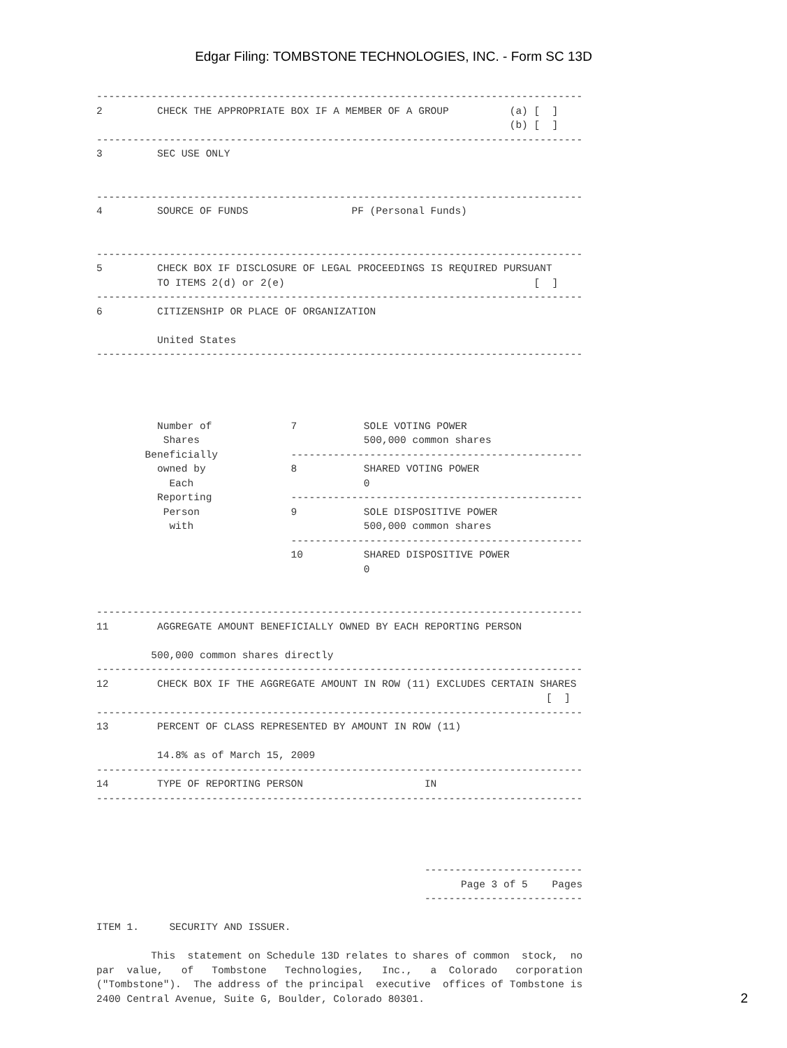Edgar Filing: TOMBSTONE TECHNOLOGIES, INC. - Form SC 13D
--------------------------------------------------------------------------------
2         CHECK THE APPROPRIATE BOX IF A MEMBER OF A GROUP          (a) [  ]
                                                                    (b) [  ]
--------------------------------------------------------------------------------
3         SEC USE ONLY


--------------------------------------------------------------------------------
4         SOURCE OF FUNDS                 PF (Personal Funds)


--------------------------------------------------------------------------------
5         CHECK BOX IF DISCLOSURE OF LEGAL PROCEEDINGS IS REQUIRED PURSUANT
          TO ITEMS 2(d) or 2(e)                                         [  ]
--------------------------------------------------------------------------------
6         CITIZENSHIP OR PLACE OF ORGANIZATION

          United States
--------------------------------------------------------------------------------




          Number of             7           SOLE VOTING POWER
           Shares                           500,000 common shares
        Beneficially            ------------------------------------------------
          owned by              8           SHARED VOTING POWER
            Each                            0
          Reporting             ------------------------------------------------
           Person               9           SOLE DISPOSITIVE POWER
            with                            500,000 common shares
                                ------------------------------------------------
                                10          SHARED DISPOSITIVE POWER
                                            0


--------------------------------------------------------------------------------
11        AGGREGATE AMOUNT BENEFICIALLY OWNED BY EACH REPORTING PERSON

         500,000 common shares directly
--------------------------------------------------------------------------------
12        CHECK BOX IF THE AGGREGATE AMOUNT IN ROW (11) EXCLUDES CERTAIN SHARES
                                                                          [  ]
--------------------------------------------------------------------------------
13        PERCENT OF CLASS REPRESENTED BY AMOUNT IN ROW (11)

          14.8% as of March 15, 2009
--------------------------------------------------------------------------------
14        TYPE OF REPORTING PERSON                    IN
--------------------------------------------------------------------------------




                                                      --------------------------
                                                            Page 3 of 5    Pages
                                                      --------------------------

ITEM 1.     SECURITY AND ISSUER.

         This  statement on Schedule 13D relates to shares of common  stock,  no
par  value,   of   Tombstone   Technologies,   Inc.,   a  Colorado   corporation
("Tombstone").  The address of the principal  executive  offices of Tombstone is
2400 Central Avenue, Suite G, Boulder, Colorado 80301.
2